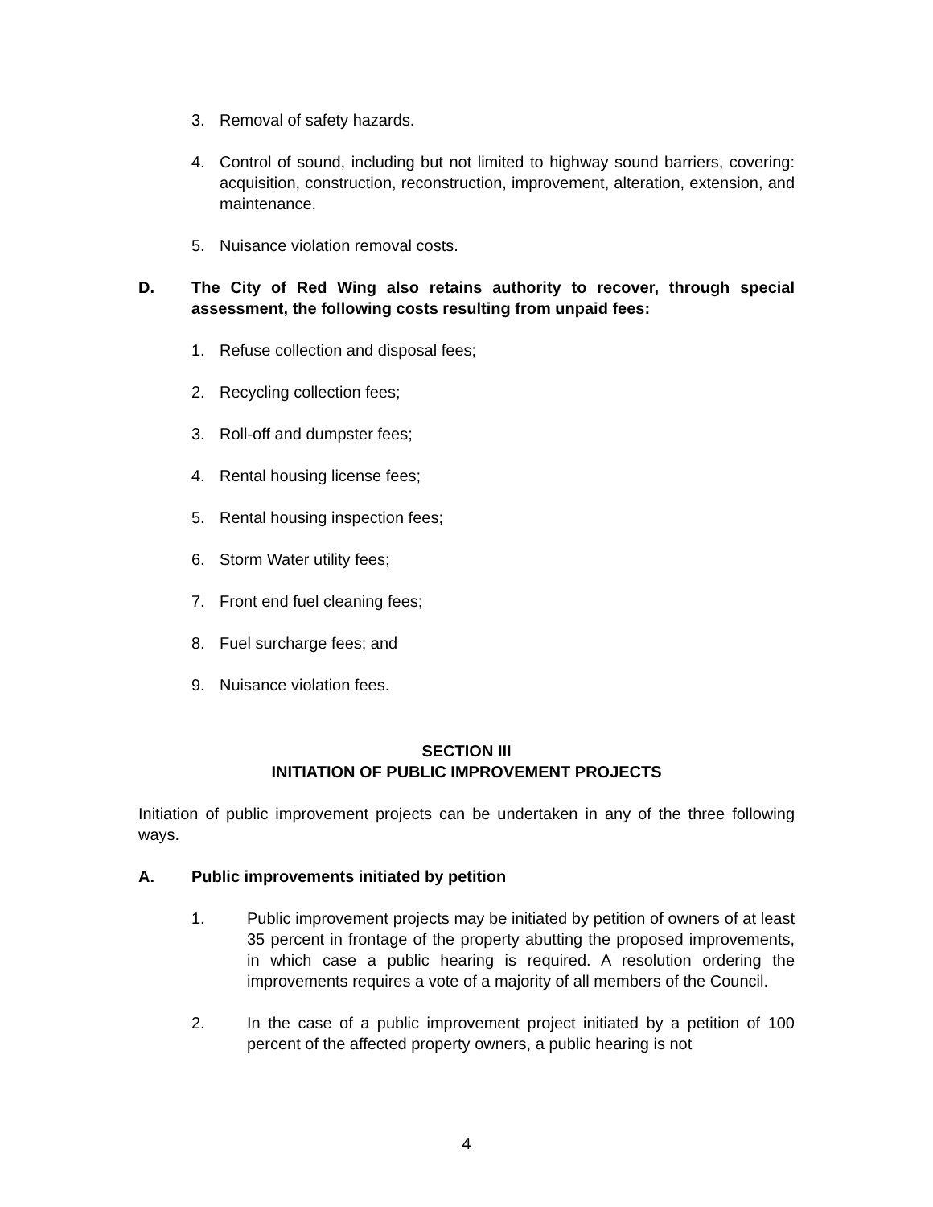3. Removal of safety hazards.
4. Control of sound, including but not limited to highway sound barriers, covering: acquisition, construction, reconstruction, improvement, alteration, extension, and maintenance.
5. Nuisance violation removal costs.
D. The City of Red Wing also retains authority to recover, through special assessment, the following costs resulting from unpaid fees:
1. Refuse collection and disposal fees;
2. Recycling collection fees;
3. Roll-off and dumpster fees;
4. Rental housing license fees;
5. Rental housing inspection fees;
6. Storm Water utility fees;
7. Front end fuel cleaning fees;
8. Fuel surcharge fees; and
9. Nuisance violation fees.
SECTION III
INITIATION OF PUBLIC IMPROVEMENT PROJECTS
Initiation of public improvement projects can be undertaken in any of the three following ways.
A. Public improvements initiated by petition
1. Public improvement projects may be initiated by petition of owners of at least 35 percent in frontage of the property abutting the proposed improvements, in which case a public hearing is required. A resolution ordering the improvements requires a vote of a majority of all members of the Council.
2. In the case of a public improvement project initiated by a petition of 100 percent of the affected property owners, a public hearing is not
4